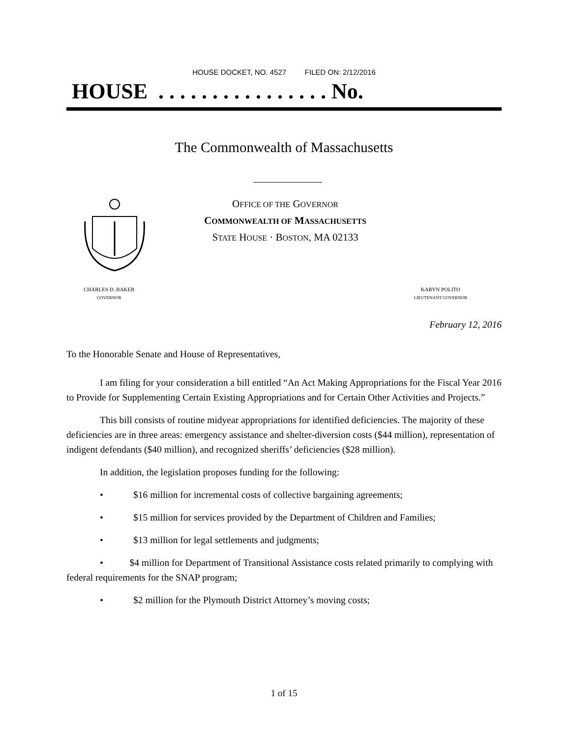HOUSE DOCKET, NO. 4527 FILED ON: 2/12/2016
HOUSE . . . . . . . . . . . . . . . . No.
The Commonwealth of Massachusetts
OFFICE OF THE GOVERNOR
COMMONWEALTH OF MASSACHUSETTS
STATE HOUSE · BOSTON, MA 02133
CHARLES D. BAKER
GOVERNOR
KARYN POLITO
LIEUTENANT GOVERNOR
February 12, 2016
To the Honorable Senate and House of Representatives,
I am filing for your consideration a bill entitled “An Act Making Appropriations for the Fiscal Year 2016 to Provide for Supplementing Certain Existing Appropriations and for Certain Other Activities and Projects.”
This bill consists of routine midyear appropriations for identified deficiencies. The majority of these deficiencies are in three areas: emergency assistance and shelter-diversion costs ($44 million), representation of indigent defendants ($40 million), and recognized sheriffs’ deficiencies ($28 million).
In addition, the legislation proposes funding for the following:
• $16 million for incremental costs of collective bargaining agreements;
• $15 million for services provided by the Department of Children and Families;
• $13 million for legal settlements and judgments;
• $4 million for Department of Transitional Assistance costs related primarily to complying with federal requirements for the SNAP program;
• $2 million for the Plymouth District Attorney’s moving costs;
1 of 15